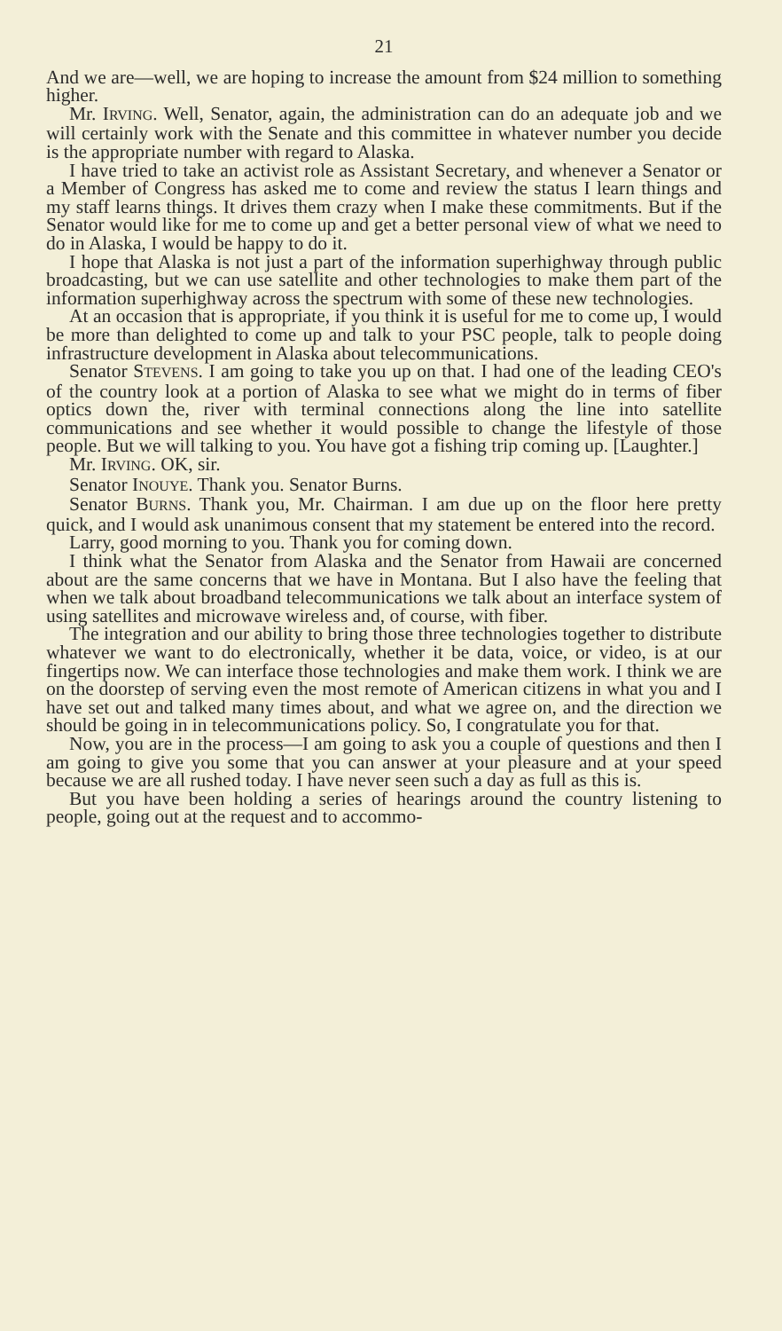21
And we are—well, we are hoping to increase the amount from $24 million to something higher.
Mr. IRVING. Well, Senator, again, the administration can do an adequate job and we will certainly work with the Senate and this committee in whatever number you decide is the appropriate number with regard to Alaska.
I have tried to take an activist role as Assistant Secretary, and whenever a Senator or a Member of Congress has asked me to come and review the status I learn things and my staff learns things. It drives them crazy when I make these commitments. But if the Senator would like for me to come up and get a better personal view of what we need to do in Alaska, I would be happy to do it.
I hope that Alaska is not just a part of the information superhighway through public broadcasting, but we can use satellite and other technologies to make them part of the information superhighway across the spectrum with some of these new technologies.
At an occasion that is appropriate, if you think it is useful for me to come up, I would be more than delighted to come up and talk to your PSC people, talk to people doing infrastructure development in Alaska about telecommunications.
Senator STEVENS. I am going to take you up on that. I had one of the leading CEO's of the country look at a portion of Alaska to see what we might do in terms of fiber optics down the, river with terminal connections along the line into satellite communications and see whether it would possible to change the lifestyle of those people. But we will talking to you. You have got a fishing trip coming up. [Laughter.]
Mr. IRVING. OK, sir.
Senator INOUYE. Thank you. Senator Burns.
Senator BURNS. Thank you, Mr. Chairman. I am due up on the floor here pretty quick, and I would ask unanimous consent that my statement be entered into the record.
Larry, good morning to you. Thank you for coming down.
I think what the Senator from Alaska and the Senator from Hawaii are concerned about are the same concerns that we have in Montana. But I also have the feeling that when we talk about broadband telecommunications we talk about an interface system of using satellites and microwave wireless and, of course, with fiber.
The integration and our ability to bring those three technologies together to distribute whatever we want to do electronically, whether it be data, voice, or video, is at our fingertips now. We can interface those technologies and make them work. I think we are on the doorstep of serving even the most remote of American citizens in what you and I have set out and talked many times about, and what we agree on, and the direction we should be going in in telecommunications policy. So, I congratulate you for that.
Now, you are in the process—I am going to ask you a couple of questions and then I am going to give you some that you can answer at your pleasure and at your speed because we are all rushed today. I have never seen such a day as full as this is.
But you have been holding a series of hearings around the country listening to people, going out at the request and to accommo-